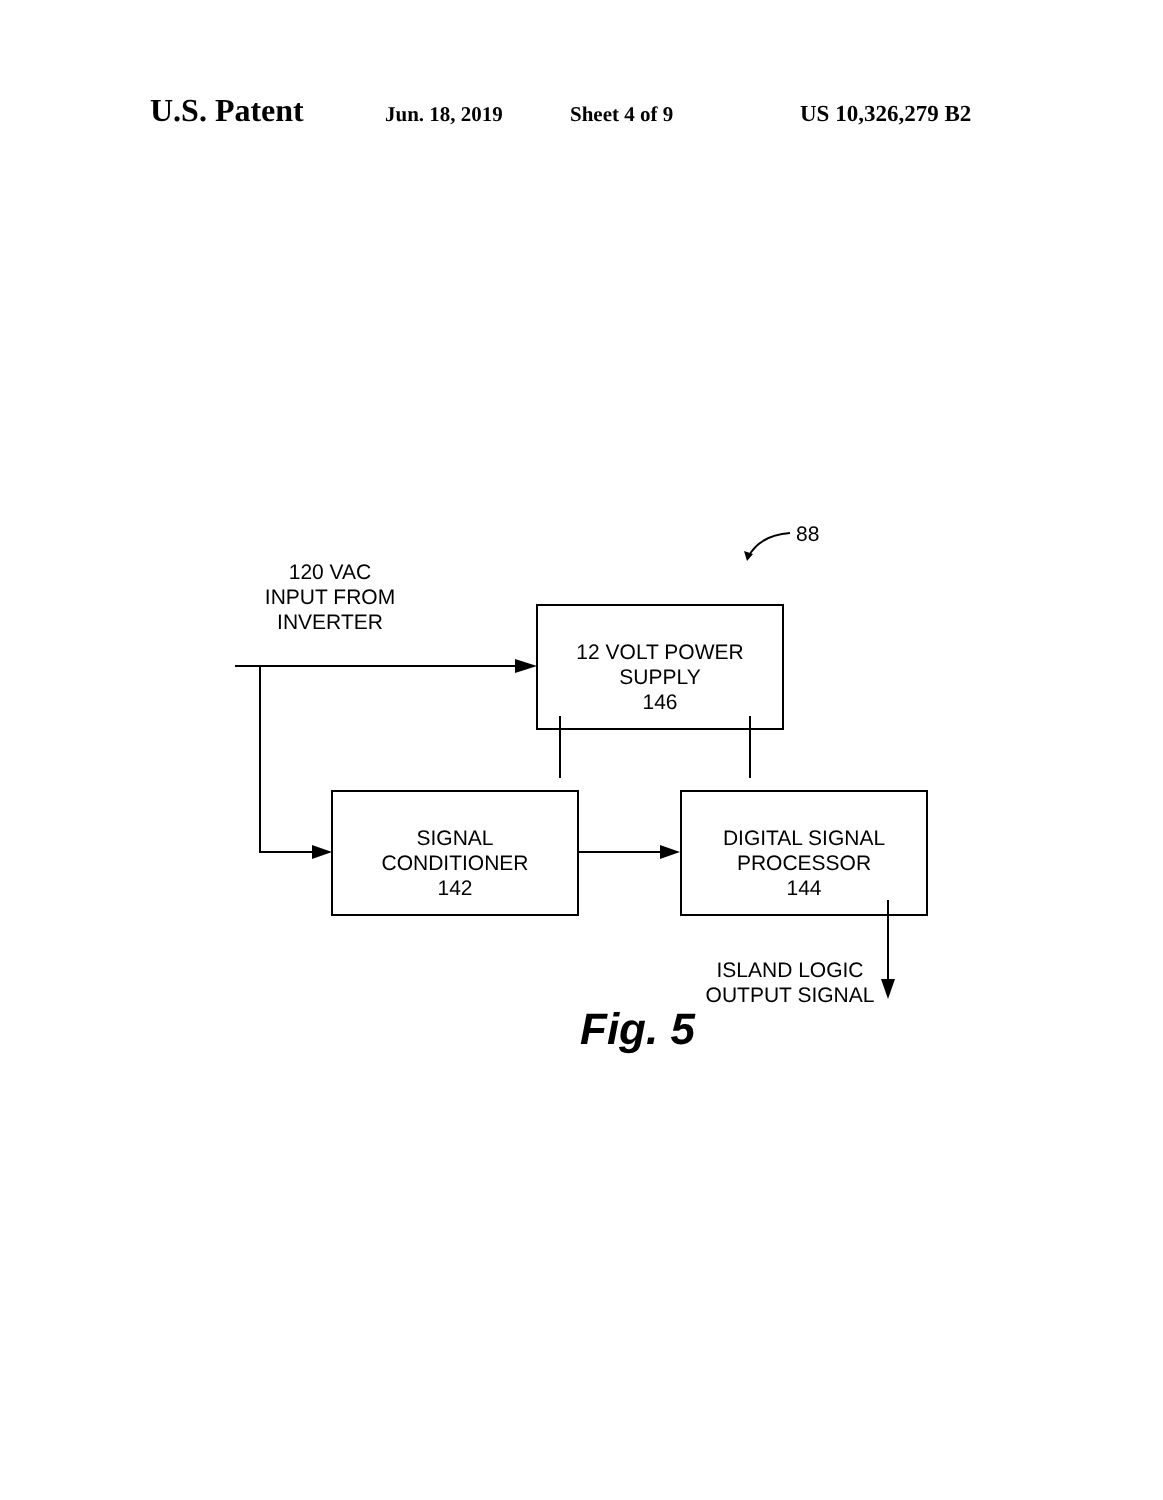U.S. Patent Jun. 18, 2019 Sheet 4 of 9 US 10,326,279 B2
88
120 VAC
INPUT FROM
INVERTER
12 VOLT POWER
SUPPLY
146
SIGNAL
CONDITIONER
142
DIGITAL SIGNAL
PROCESSOR
144
ISLAND LOGIC
OUTPUT SIGNAL
Fig. 5